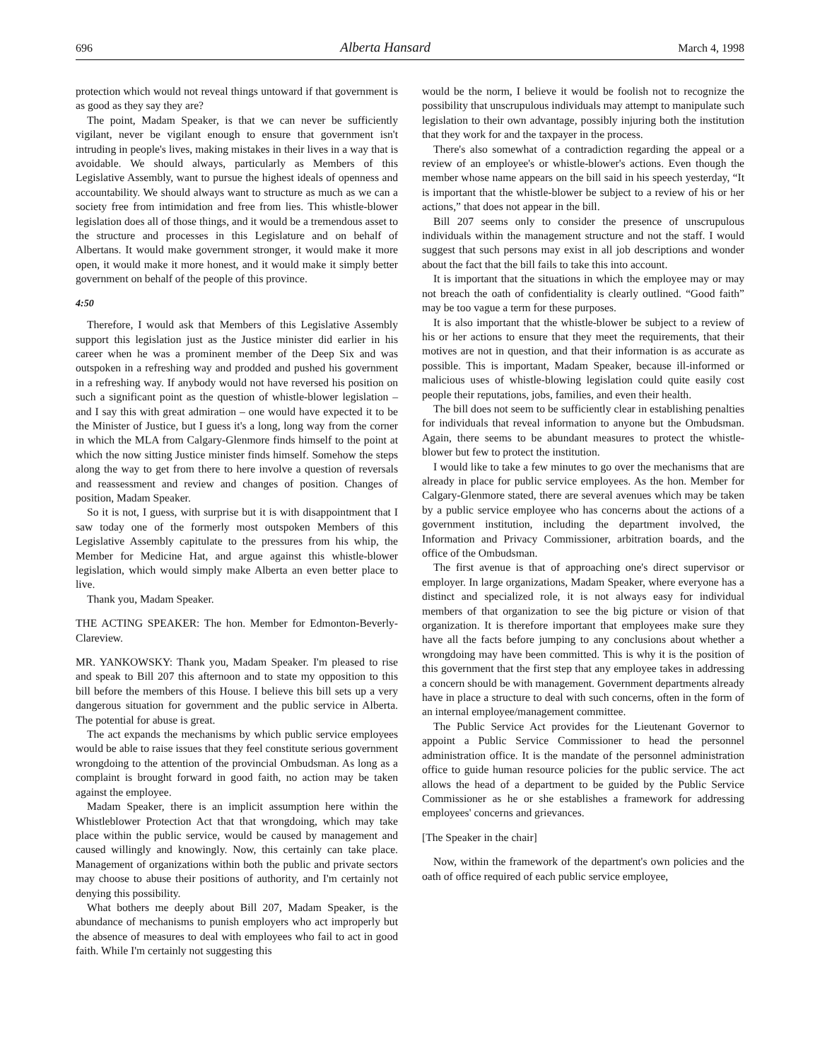696 Alberta Hansard March 4, 1998
protection which would not reveal things untoward if that government is as good as they say they are?
The point, Madam Speaker, is that we can never be sufficiently vigilant, never be vigilant enough to ensure that government isn't intruding in people's lives, making mistakes in their lives in a way that is avoidable. We should always, particularly as Members of this Legislative Assembly, want to pursue the highest ideals of openness and accountability. We should always want to structure as much as we can a society free from intimidation and free from lies. This whistle-blower legislation does all of those things, and it would be a tremendous asset to the structure and processes in this Legislature and on behalf of Albertans. It would make government stronger, it would make it more open, it would make it more honest, and it would make it simply better government on behalf of the people of this province.
4:50
Therefore, I would ask that Members of this Legislative Assembly support this legislation just as the Justice minister did earlier in his career when he was a prominent member of the Deep Six and was outspoken in a refreshing way and prodded and pushed his government in a refreshing way. If anybody would not have reversed his position on such a significant point as the question of whistle-blower legislation – and I say this with great admiration – one would have expected it to be the Minister of Justice, but I guess it's a long, long way from the corner in which the MLA from Calgary-Glenmore finds himself to the point at which the now sitting Justice minister finds himself. Somehow the steps along the way to get from there to here involve a question of reversals and reassessment and review and changes of position. Changes of position, Madam Speaker.
So it is not, I guess, with surprise but it is with disappointment that I saw today one of the formerly most outspoken Members of this Legislative Assembly capitulate to the pressures from his whip, the Member for Medicine Hat, and argue against this whistle-blower legislation, which would simply make Alberta an even better place to live.
Thank you, Madam Speaker.
THE ACTING SPEAKER: The hon. Member for Edmonton-Beverly-Clareview.
MR. YANKOWSKY: Thank you, Madam Speaker. I'm pleased to rise and speak to Bill 207 this afternoon and to state my opposition to this bill before the members of this House. I believe this bill sets up a very dangerous situation for government and the public service in Alberta. The potential for abuse is great.
The act expands the mechanisms by which public service employees would be able to raise issues that they feel constitute serious government wrongdoing to the attention of the provincial Ombudsman. As long as a complaint is brought forward in good faith, no action may be taken against the employee.
Madam Speaker, there is an implicit assumption here within the Whistleblower Protection Act that that wrongdoing, which may take place within the public service, would be caused by management and caused willingly and knowingly. Now, this certainly can take place. Management of organizations within both the public and private sectors may choose to abuse their positions of authority, and I'm certainly not denying this possibility.
What bothers me deeply about Bill 207, Madam Speaker, is the abundance of mechanisms to punish employers who act improperly but the absence of measures to deal with employees who fail to act in good faith. While I'm certainly not suggesting this
would be the norm, I believe it would be foolish not to recognize the possibility that unscrupulous individuals may attempt to manipulate such legislation to their own advantage, possibly injuring both the institution that they work for and the taxpayer in the process.
There's also somewhat of a contradiction regarding the appeal or a review of an employee's or whistle-blower's actions. Even though the member whose name appears on the bill said in his speech yesterday, “It is important that the whistle-blower be subject to a review of his or her actions,” that does not appear in the bill.
Bill 207 seems only to consider the presence of unscrupulous individuals within the management structure and not the staff. I would suggest that such persons may exist in all job descriptions and wonder about the fact that the bill fails to take this into account.
It is important that the situations in which the employee may or may not breach the oath of confidentiality is clearly outlined. “Good faith” may be too vague a term for these purposes.
It is also important that the whistle-blower be subject to a review of his or her actions to ensure that they meet the requirements, that their motives are not in question, and that their information is as accurate as possible. This is important, Madam Speaker, because ill-informed or malicious uses of whistle-blowing legislation could quite easily cost people their reputations, jobs, families, and even their health.
The bill does not seem to be sufficiently clear in establishing penalties for individuals that reveal information to anyone but the Ombudsman. Again, there seems to be abundant measures to protect the whistle-blower but few to protect the institution.
I would like to take a few minutes to go over the mechanisms that are already in place for public service employees. As the hon. Member for Calgary-Glenmore stated, there are several avenues which may be taken by a public service employee who has concerns about the actions of a government institution, including the department involved, the Information and Privacy Commissioner, arbitration boards, and the office of the Ombudsman.
The first avenue is that of approaching one's direct supervisor or employer. In large organizations, Madam Speaker, where everyone has a distinct and specialized role, it is not always easy for individual members of that organization to see the big picture or vision of that organization. It is therefore important that employees make sure they have all the facts before jumping to any conclusions about whether a wrongdoing may have been committed. This is why it is the position of this government that the first step that any employee takes in addressing a concern should be with management. Government departments already have in place a structure to deal with such concerns, often in the form of an internal employee/management committee.
The Public Service Act provides for the Lieutenant Governor to appoint a Public Service Commissioner to head the personnel administration office. It is the mandate of the personnel administration office to guide human resource policies for the public service. The act allows the head of a department to be guided by the Public Service Commissioner as he or she establishes a framework for addressing employees' concerns and grievances.
[The Speaker in the chair]
Now, within the framework of the department's own policies and the oath of office required of each public service employee,